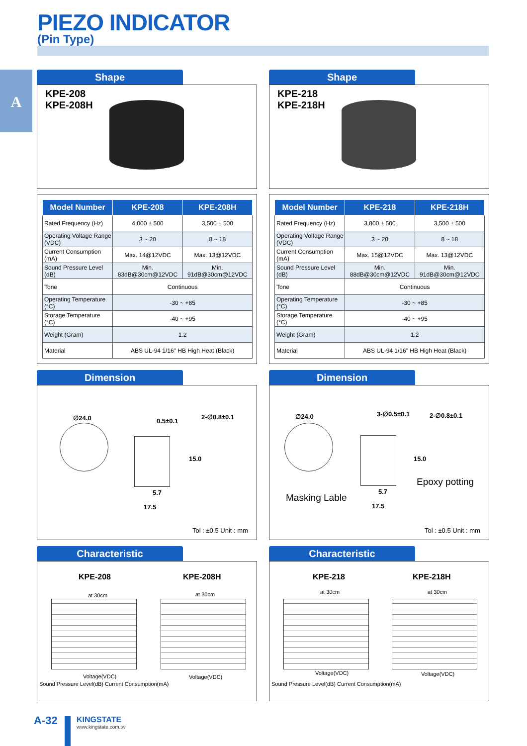PIEZO INDICATOR
(Pin Type)
A
Shape
KPE-208
KPE-208H
| Model Number | KPE-208 | KPE-208H |
| --- | --- | --- |
| Rated Frequency (Hz) | 4,000 ± 500 | 3,500 ± 500 |
| Operating Voltage Range (VDC) | 3 ~ 20 | 8 ~ 18 |
| Current Consumption (mA) | Max. 14@12VDC | Max. 13@12VDC |
| Sound Pressure Level (dB) | Min. 83dB@30cm@12VDC | Min. 91dB@30cm@12VDC |
| Tone | Continuous | |
| Operating Temperature (°C) | -30 ~ +85 | |
| Storage Temperature (°C) | -40 ~ +95 | |
| Weight (Gram) | 1.2 | |
| Material | ABS UL-94 1/16" HB High Heat (Black) | |
Dimension
∅24.0 0.5±0.1
2-∅0.8±0.1
15.0
5.7
17.5
Tol : ±0.5 Unit : mm
Characteristic
KPE-208 KPE-208H
at 30cm at 30cm
Voltage(VDC) Voltage(VDC)
Sound Pressure Level(dB) Current Consumption(mA)
Shape
KPE-218
KPE-218H
| Model Number | KPE-218 | KPE-218H |
| --- | --- | --- |
| Rated Frequency (Hz) | 3,800 ± 500 | 3,500 ± 500 |
| Operating Voltage Range (VDC) | 3 ~ 20 | 8 ~ 18 |
| Current Consumption (mA) | Max. 15@12VDC | Max. 13@12VDC |
| Sound Pressure Level (dB) | Min. 88dB@30cm@12VDC | Min. 91dB@30cm@12VDC |
| Tone | Continuous | |
| Operating Temperature (°C) | -30 ~ +85 | |
| Storage Temperature (°C) | -40 ~ +95 | |
| Weight (Gram) | 1.2 | |
| Material | ABS UL-94 1/16" HB High Heat (Black) | |
Dimension
∅24.0 3-∅0.5±0.1 2-∅0.8±0.1
15.0
Epoxy potting
Masking Lable
5.7
17.5
Tol : ±0.5 Unit : mm
Characteristic
KPE-218 KPE-218H
at 30cm at 30cm
Voltage(VDC) Voltage(VDC)
Sound Pressure Level(dB) Current Consumption(mA)
A-32 KINGSTATE
www.kingstate.com.tw